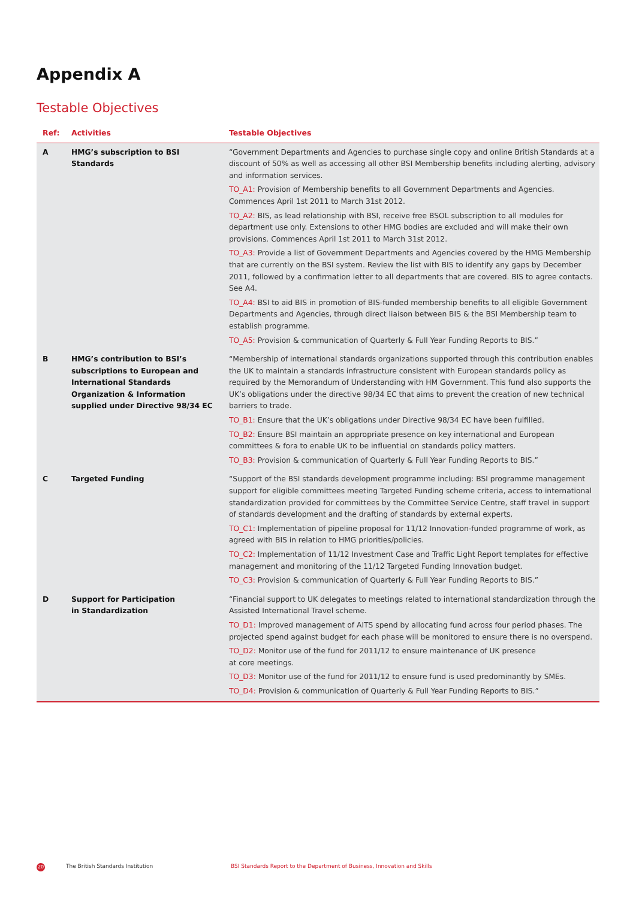Appendix A
Testable Objectives
| Ref: | Activities | Testable Objectives |
| --- | --- | --- |
| A | HMG’s subscription to BSI Standards | “Government Departments and Agencies to purchase single copy and online British Standards at a discount of 50% as well as accessing all other BSI Membership benefits including alerting, advisory and information services. TO_A1: Provision of Membership benefits to all Government Departments and Agencies. Commences April 1st 2011 to March 31st 2012. TO_A2: BIS, as lead relationship with BSI, receive free BSOL subscription to all modules for department use only. Extensions to other HMG bodies are excluded and will make their own provisions. Commences April 1st 2011 to March 31st 2012. TO_A3: Provide a list of Government Departments and Agencies covered by the HMG Membership that are currently on the BSI system. Review the list with BIS to identify any gaps by December 2011, followed by a confirmation letter to all departments that are covered. BIS to agree contacts. See A4. TO_A4: BSI to aid BIS in promotion of BIS-funded membership benefits to all eligible Government Departments and Agencies, through direct liaison between BIS & the BSI Membership team to establish programme. TO_A5: Provision & communication of Quarterly & Full Year Funding Reports to BIS.” |
| B | HMG’s contribution to BSI’s subscriptions to European and International Standards Organization & Information supplied under Directive 98/34 EC | “Membership of international standards organizations supported through this contribution enables the UK to maintain a standards infrastructure consistent with European standards policy as required by the Memorandum of Understanding with HM Government. This fund also supports the UK’s obligations under the directive 98/34 EC that aims to prevent the creation of new technical barriers to trade. TO_B1: Ensure that the UK’s obligations under Directive 98/34 EC have been fulfilled. TO_B2: Ensure BSI maintain an appropriate presence on key international and European committees & fora to enable UK to be influential on standards policy matters. TO_B3: Provision & communication of Quarterly & Full Year Funding Reports to BIS.” |
| C | Targeted Funding | “Support of the BSI standards development programme including: BSI programme management support for eligible committees meeting Targeted Funding scheme criteria, access to international standardization provided for committees by the Committee Service Centre, staff travel in support of standards development and the drafting of standards by external experts. TO_C1: Implementation of pipeline proposal for 11/12 Innovation-funded programme of work, as agreed with BIS in relation to HMG priorities/policies. TO_C2: Implementation of 11/12 Investment Case and Traffic Light Report templates for effective management and monitoring of the 11/12 Targeted Funding Innovation budget. TO_C3: Provision & communication of Quarterly & Full Year Funding Reports to BIS.” |
| D | Support for Participation in Standardization | “Financial support to UK delegates to meetings related to international standardization through the Assisted International Travel scheme. TO_D1: Improved management of AITS spend by allocating fund across four period phases. The projected spend against budget for each phase will be monitored to ensure there is no overspend. TO_D2: Monitor use of the fund for 2011/12 to ensure maintenance of UK presence at core meetings. TO_D3: Monitor use of the fund for 2011/12 to ensure fund is used predominantly by SMEs. TO_D4: Provision & communication of Quarterly & Full Year Funding Reports to BIS.” |
20
The British Standards Institution
BSI Standards Report to the Department of Business, Innovation and Skills